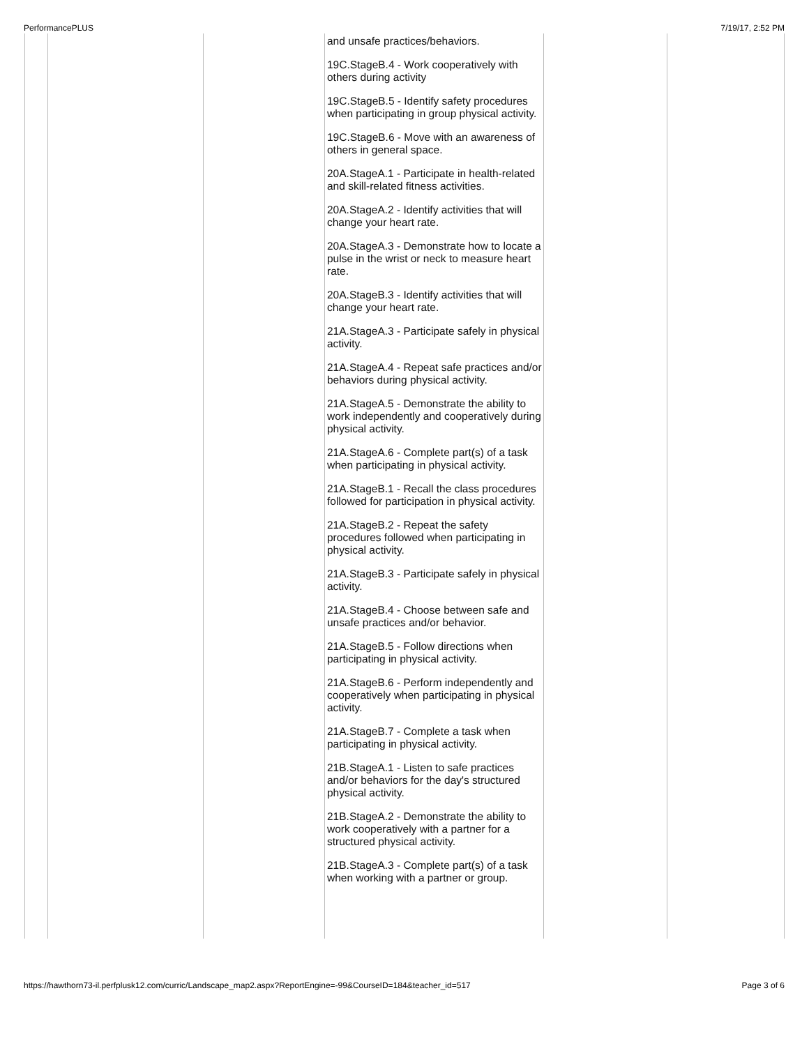PerformancePLUS 7/19/17, 2:52 PM
| | | | and unsafe practices/behaviors. 19C.StageB.4 - Work cooperatively with others during activity 19C.StageB.5 - Identify safety procedures when participating in group physical activity. 19C.StageB.6 - Move with an awareness of others in general space. 20A.StageA.1 - Participate in health-related and skill-related fitness activities. 20A.StageA.2 - Identify activities that will change your heart rate. 20A.StageA.3 - Demonstrate how to locate a pulse in the wrist or neck to measure heart rate. 20A.StageB.3 - Identify activities that will change your heart rate. 21A.StageA.3 - Participate safely in physical activity. 21A.StageA.4 - Repeat safe practices and/or behaviors during physical activity. 21A.StageA.5 - Demonstrate the ability to work independently and cooperatively during physical activity. 21A.StageA.6 - Complete part(s) of a task when participating in physical activity. 21A.StageB.1 - Recall the class procedures followed for participation in physical activity. 21A.StageB.2 - Repeat the safety procedures followed when participating in physical activity. 21A.StageB.3 - Participate safely in physical activity. 21A.StageB.4 - Choose between safe and unsafe practices and/or behavior. 21A.StageB.5 - Follow directions when participating in physical activity. 21A.StageB.6 - Perform independently and cooperatively when participating in physical activity. 21A.StageB.7 - Complete a task when participating in physical activity. 21B.StageA.1 - Listen to safe practices and/or behaviors for the day's structured physical activity. 21B.StageA.2 - Demonstrate the ability to work cooperatively with a partner for a structured physical activity. 21B.StageA.3 - Complete part(s) of a task when working with a partner or group. | | |
https://hawthorn73-il.perfplusk12.com/curric/Landscape_map2.aspx?ReportEngine=-99&CourseID=184&teacher_id=517 Page 3 of 6